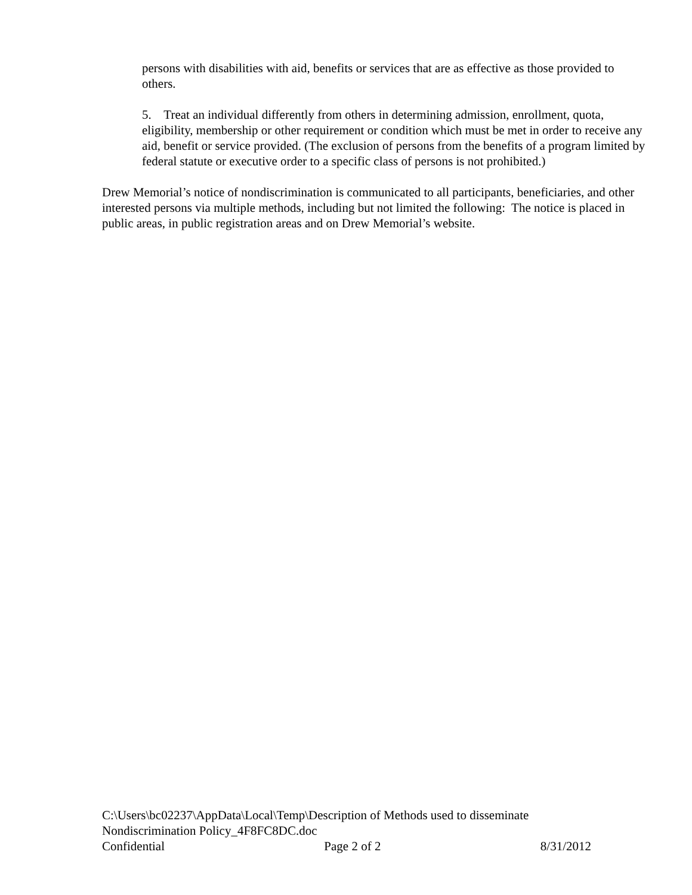persons with disabilities with aid, benefits or services that are as effective as those provided to others.
5. Treat an individual differently from others in determining admission, enrollment, quota, eligibility, membership or other requirement or condition which must be met in order to receive any aid, benefit or service provided. (The exclusion of persons from the benefits of a program limited by federal statute or executive order to a specific class of persons is not prohibited.)
Drew Memorial’s notice of nondiscrimination is communicated to all participants, beneficiaries, and other interested persons via multiple methods, including but not limited the following: The notice is placed in public areas, in public registration areas and on Drew Memorial’s website.
C:\Users\bc02237\AppData\Local\Temp\Description of Methods used to disseminate Nondiscrimination Policy_4F8FC8DC.doc
Confidential Page 2 of 2 8/31/2012